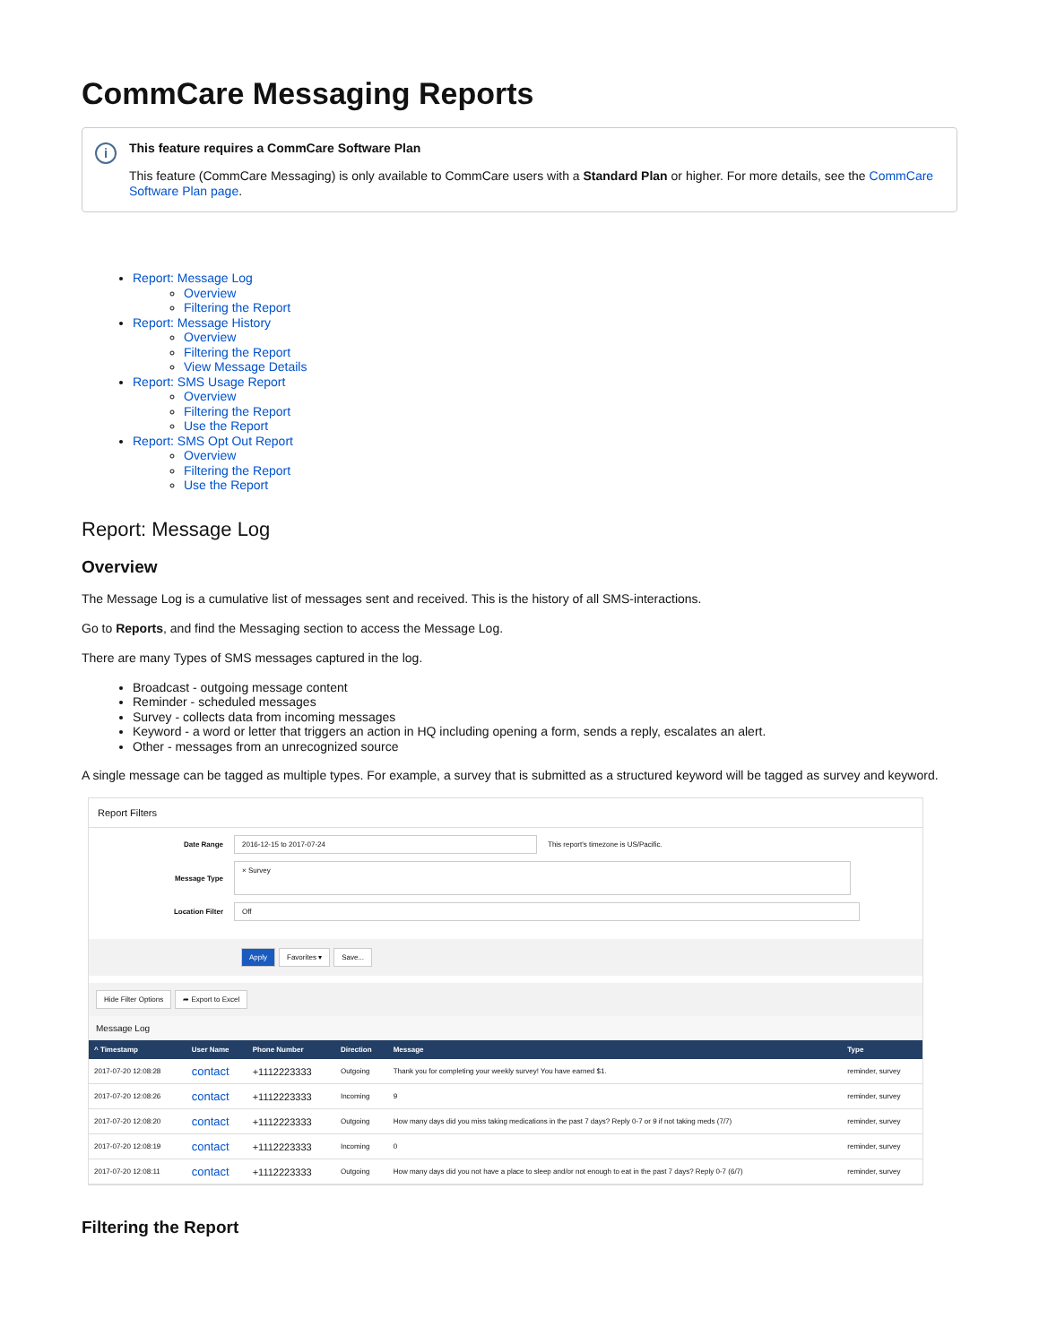CommCare Messaging Reports
i
This feature requires a CommCare Software Plan
This feature (CommCare Messaging) is only available to CommCare users with a Standard Plan or higher. For more details, see the CommCare Software Plan page.
Report: Message Log
Overview
Filtering the Report
Report: Message History
Overview
Filtering the Report
View Message Details
Report: SMS Usage Report
Overview
Filtering the Report
Use the Report
Report: SMS Opt Out Report
Overview
Filtering the Report
Use the Report
Report: Message Log
Overview
The Message Log is a cumulative list of messages sent and received. This is the history of all SMS-interactions.
Go to Reports, and find the Messaging section to access the Message Log.
There are many Types of SMS messages captured in the log.
Broadcast - outgoing message content
Reminder - scheduled messages
Survey - collects data from incoming messages
Keyword - a word or letter that triggers an action in HQ including opening a form, sends a reply, escalates an alert.
Other - messages from an unrecognized source
A single message can be tagged as multiple types. For example, a survey that is submitted as a structured keyword will be tagged as survey and keyword.
Report Filters
Date Range 2016-12-15 to 2017-07-24 This report's timezone is US/Pacific.
Message Type × Survey
Location Filter Off
Apply Favorites ▾ Save...
Hide Filter Options ➦ Export to Excel
Message Log
| ^ Timestamp | User Name | Phone Number | Direction | Message | Type |
| --- | --- | --- | --- | --- | --- |
| 2017-07-20 12:08:28 | contact | +1112223333 | Outgoing | Thank you for completing your weekly survey! You have earned $1. | reminder, survey |
| 2017-07-20 12:08:26 | contact | +1112223333 | Incoming | 9 | reminder, survey |
| 2017-07-20 12:08:20 | contact | +1112223333 | Outgoing | How many days did you miss taking medications in the past 7 days? Reply 0-7 or 9 if not taking meds (7/7) | reminder, survey |
| 2017-07-20 12:08:19 | contact | +1112223333 | Incoming | 0 | reminder, survey |
| 2017-07-20 12:08:11 | contact | +1112223333 | Outgoing | How many days did you not have a place to sleep and/or not enough to eat in the past 7 days? Reply 0-7 (6/7) | reminder, survey |
Filtering the Report